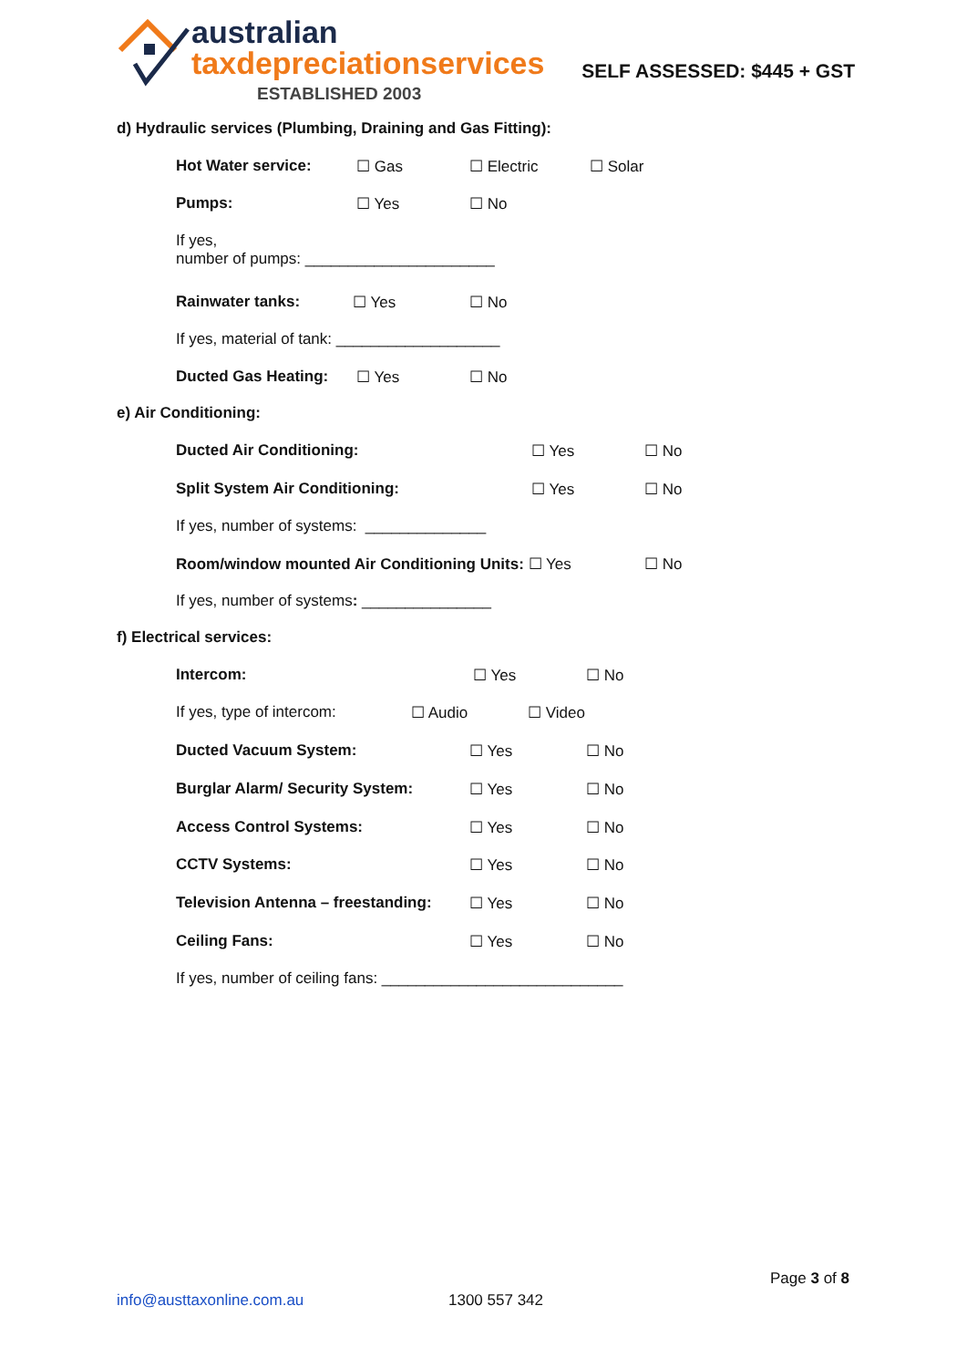australian
taxdepreciationservices
ESTABLISHED 2003
SELF ASSESSED: $445 + GST
d) Hydraulic services (Plumbing, Draining and Gas Fitting):
Hot Water service: ☐ Gas ☐ Electric ☐ Solar
Pumps: ☐ Yes ☐ No
If yes,
number of pumps: ______________________
Rainwater tanks: ☐ Yes ☐ No
If yes, material of tank: ___________________
Ducted Gas Heating: ☐ Yes ☐ No
e) Air Conditioning:
Ducted Air Conditioning: ☐ Yes ☐ No
Split System Air Conditioning: ☐ Yes ☐ No
If yes, number of systems: ______________
Room/window mounted Air Conditioning Units: ☐ Yes ☐ No
If yes, number of systems: _______________
f) Electrical services:
Intercom: ☐ Yes ☐ No
If yes, type of intercom: ☐ Audio ☐ Video
Ducted Vacuum System: ☐ Yes ☐ No
Burglar Alarm/ Security System: ☐ Yes ☐ No
Access Control Systems: ☐ Yes ☐ No
CCTV Systems: ☐ Yes ☐ No
Television Antenna – freestanding: ☐ Yes ☐ No
Ceiling Fans: ☐ Yes ☐ No
If yes, number of ceiling fans: ____________________________
Page 3 of 8
info@austtaxonline.com.au 1300 557 342